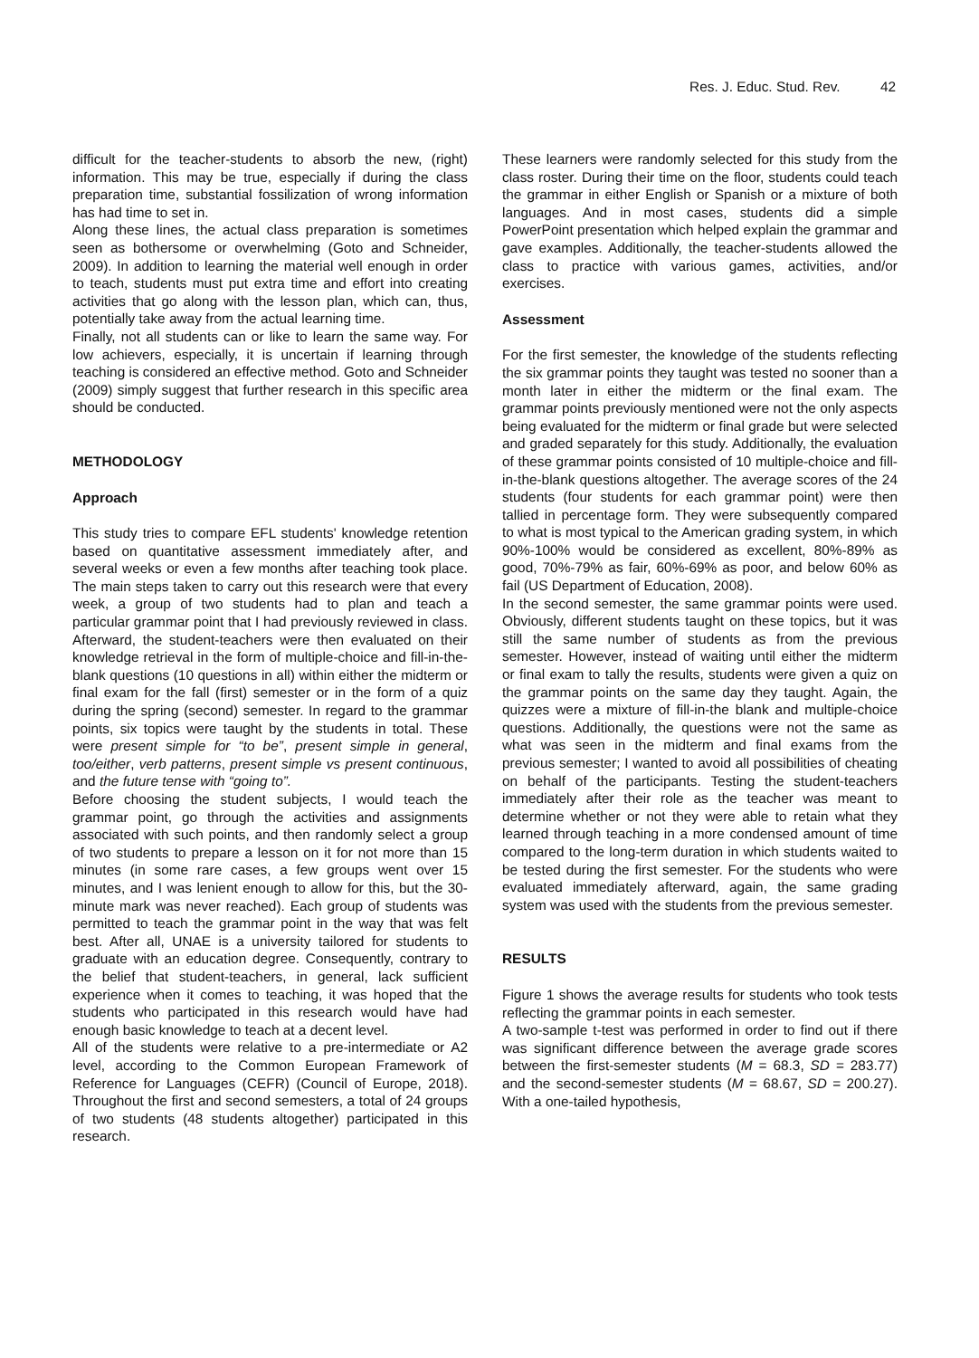Res. J. Educ. Stud. Rev. 42
difficult for the teacher-students to absorb the new, (right) information. This may be true, especially if during the class preparation time, substantial fossilization of wrong information has had time to set in.
Along these lines, the actual class preparation is sometimes seen as bothersome or overwhelming (Goto and Schneider, 2009). In addition to learning the material well enough in order to teach, students must put extra time and effort into creating activities that go along with the lesson plan, which can, thus, potentially take away from the actual learning time.
Finally, not all students can or like to learn the same way. For low achievers, especially, it is uncertain if learning through teaching is considered an effective method. Goto and Schneider (2009) simply suggest that further research in this specific area should be conducted.
METHODOLOGY
Approach
This study tries to compare EFL students' knowledge retention based on quantitative assessment immediately after, and several weeks or even a few months after teaching took place. The main steps taken to carry out this research were that every week, a group of two students had to plan and teach a particular grammar point that I had previously reviewed in class. Afterward, the student-teachers were then evaluated on their knowledge retrieval in the form of multiple-choice and fill-in-the-blank questions (10 questions in all) within either the midterm or final exam for the fall (first) semester or in the form of a quiz during the spring (second) semester. In regard to the grammar points, six topics were taught by the students in total. These were present simple for “to be”, present simple in general, too/either, verb patterns, present simple vs present continuous, and the future tense with “going to”.
Before choosing the student subjects, I would teach the grammar point, go through the activities and assignments associated with such points, and then randomly select a group of two students to prepare a lesson on it for not more than 15 minutes (in some rare cases, a few groups went over 15 minutes, and I was lenient enough to allow for this, but the 30-minute mark was never reached). Each group of students was permitted to teach the grammar point in the way that was felt best. After all, UNAE is a university tailored for students to graduate with an education degree. Consequently, contrary to the belief that student-teachers, in general, lack sufficient experience when it comes to teaching, it was hoped that the students who participated in this research would have had enough basic knowledge to teach at a decent level.
All of the students were relative to a pre-intermediate or A2 level, according to the Common European Framework of Reference for Languages (CEFR) (Council of Europe, 2018). Throughout the first and second semesters, a total of 24 groups of two students (48 students altogether) participated in this research.
These learners were randomly selected for this study from the class roster. During their time on the floor, students could teach the grammar in either English or Spanish or a mixture of both languages. And in most cases, students did a simple PowerPoint presentation which helped explain the grammar and gave examples. Additionally, the teacher-students allowed the class to practice with various games, activities, and/or exercises.
Assessment
For the first semester, the knowledge of the students reflecting the six grammar points they taught was tested no sooner than a month later in either the midterm or the final exam. The grammar points previously mentioned were not the only aspects being evaluated for the midterm or final grade but were selected and graded separately for this study. Additionally, the evaluation of these grammar points consisted of 10 multiple-choice and fill-in-the-blank questions altogether. The average scores of the 24 students (four students for each grammar point) were then tallied in percentage form. They were subsequently compared to what is most typical to the American grading system, in which 90%-100% would be considered as excellent, 80%-89% as good, 70%-79% as fair, 60%-69% as poor, and below 60% as fail (US Department of Education, 2008).
In the second semester, the same grammar points were used. Obviously, different students taught on these topics, but it was still the same number of students as from the previous semester. However, instead of waiting until either the midterm or final exam to tally the results, students were given a quiz on the grammar points on the same day they taught. Again, the quizzes were a mixture of fill-in-the blank and multiple-choice questions. Additionally, the questions were not the same as what was seen in the midterm and final exams from the previous semester; I wanted to avoid all possibilities of cheating on behalf of the participants. Testing the student-teachers immediately after their role as the teacher was meant to determine whether or not they were able to retain what they learned through teaching in a more condensed amount of time compared to the long-term duration in which students waited to be tested during the first semester. For the students who were evaluated immediately afterward, again, the same grading system was used with the students from the previous semester.
RESULTS
Figure 1 shows the average results for students who took tests reflecting the grammar points in each semester.
A two-sample t-test was performed in order to find out if there was significant difference between the average grade scores between the first-semester students (M = 68.3, SD = 283.77) and the second-semester students (M = 68.67, SD = 200.27). With a one-tailed hypothesis,